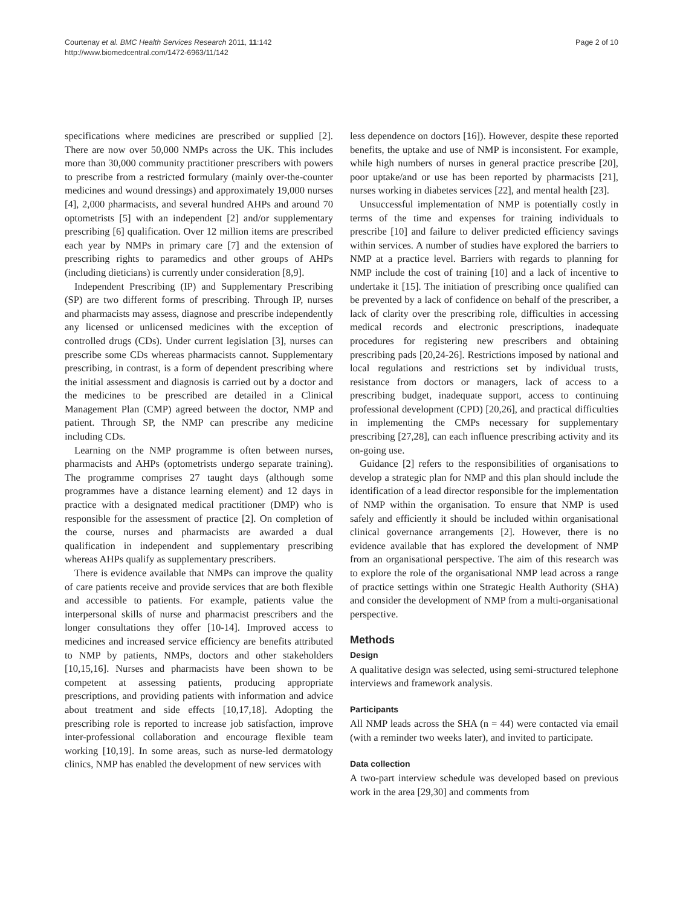Courtenay et al. BMC Health Services Research 2011, 11:142
http://www.biomedcentral.com/1472-6963/11/142
Page 2 of 10
specifications where medicines are prescribed or supplied [2]. There are now over 50,000 NMPs across the UK. This includes more than 30,000 community practitioner prescribers with powers to prescribe from a restricted formulary (mainly over-the-counter medicines and wound dressings) and approximately 19,000 nurses [4], 2,000 pharmacists, and several hundred AHPs and around 70 optometrists [5] with an independent [2] and/or supplementary prescribing [6] qualification. Over 12 million items are prescribed each year by NMPs in primary care [7] and the extension of prescribing rights to paramedics and other groups of AHPs (including dieticians) is currently under consideration [8,9].
Independent Prescribing (IP) and Supplementary Prescribing (SP) are two different forms of prescribing. Through IP, nurses and pharmacists may assess, diagnose and prescribe independently any licensed or unlicensed medicines with the exception of controlled drugs (CDs). Under current legislation [3], nurses can prescribe some CDs whereas pharmacists cannot. Supplementary prescribing, in contrast, is a form of dependent prescribing where the initial assessment and diagnosis is carried out by a doctor and the medicines to be prescribed are detailed in a Clinical Management Plan (CMP) agreed between the doctor, NMP and patient. Through SP, the NMP can prescribe any medicine including CDs.
Learning on the NMP programme is often between nurses, pharmacists and AHPs (optometrists undergo separate training). The programme comprises 27 taught days (although some programmes have a distance learning element) and 12 days in practice with a designated medical practitioner (DMP) who is responsible for the assessment of practice [2]. On completion of the course, nurses and pharmacists are awarded a dual qualification in independent and supplementary prescribing whereas AHPs qualify as supplementary prescribers.
There is evidence available that NMPs can improve the quality of care patients receive and provide services that are both flexible and accessible to patients. For example, patients value the interpersonal skills of nurse and pharmacist prescribers and the longer consultations they offer [10-14]. Improved access to medicines and increased service efficiency are benefits attributed to NMP by patients, NMPs, doctors and other stakeholders [10,15,16]. Nurses and pharmacists have been shown to be competent at assessing patients, producing appropriate prescriptions, and providing patients with information and advice about treatment and side effects [10,17,18]. Adopting the prescribing role is reported to increase job satisfaction, improve inter-professional collaboration and encourage flexible team working [10,19]. In some areas, such as nurse-led dermatology clinics, NMP has enabled the development of new services with
less dependence on doctors [16]). However, despite these reported benefits, the uptake and use of NMP is inconsistent. For example, while high numbers of nurses in general practice prescribe [20], poor uptake/and or use has been reported by pharmacists [21], nurses working in diabetes services [22], and mental health [23].
Unsuccessful implementation of NMP is potentially costly in terms of the time and expenses for training individuals to prescribe [10] and failure to deliver predicted efficiency savings within services. A number of studies have explored the barriers to NMP at a practice level. Barriers with regards to planning for NMP include the cost of training [10] and a lack of incentive to undertake it [15]. The initiation of prescribing once qualified can be prevented by a lack of confidence on behalf of the prescriber, a lack of clarity over the prescribing role, difficulties in accessing medical records and electronic prescriptions, inadequate procedures for registering new prescribers and obtaining prescribing pads [20,24-26]. Restrictions imposed by national and local regulations and restrictions set by individual trusts, resistance from doctors or managers, lack of access to a prescribing budget, inadequate support, access to continuing professional development (CPD) [20,26], and practical difficulties in implementing the CMPs necessary for supplementary prescribing [27,28], can each influence prescribing activity and its on-going use.
Guidance [2] refers to the responsibilities of organisations to develop a strategic plan for NMP and this plan should include the identification of a lead director responsible for the implementation of NMP within the organisation. To ensure that NMP is used safely and efficiently it should be included within organisational clinical governance arrangements [2]. However, there is no evidence available that has explored the development of NMP from an organisational perspective. The aim of this research was to explore the role of the organisational NMP lead across a range of practice settings within one Strategic Health Authority (SHA) and consider the development of NMP from a multi-organisational perspective.
Methods
Design
A qualitative design was selected, using semi-structured telephone interviews and framework analysis.
Participants
All NMP leads across the SHA (n = 44) were contacted via email (with a reminder two weeks later), and invited to participate.
Data collection
A two-part interview schedule was developed based on previous work in the area [29,30] and comments from